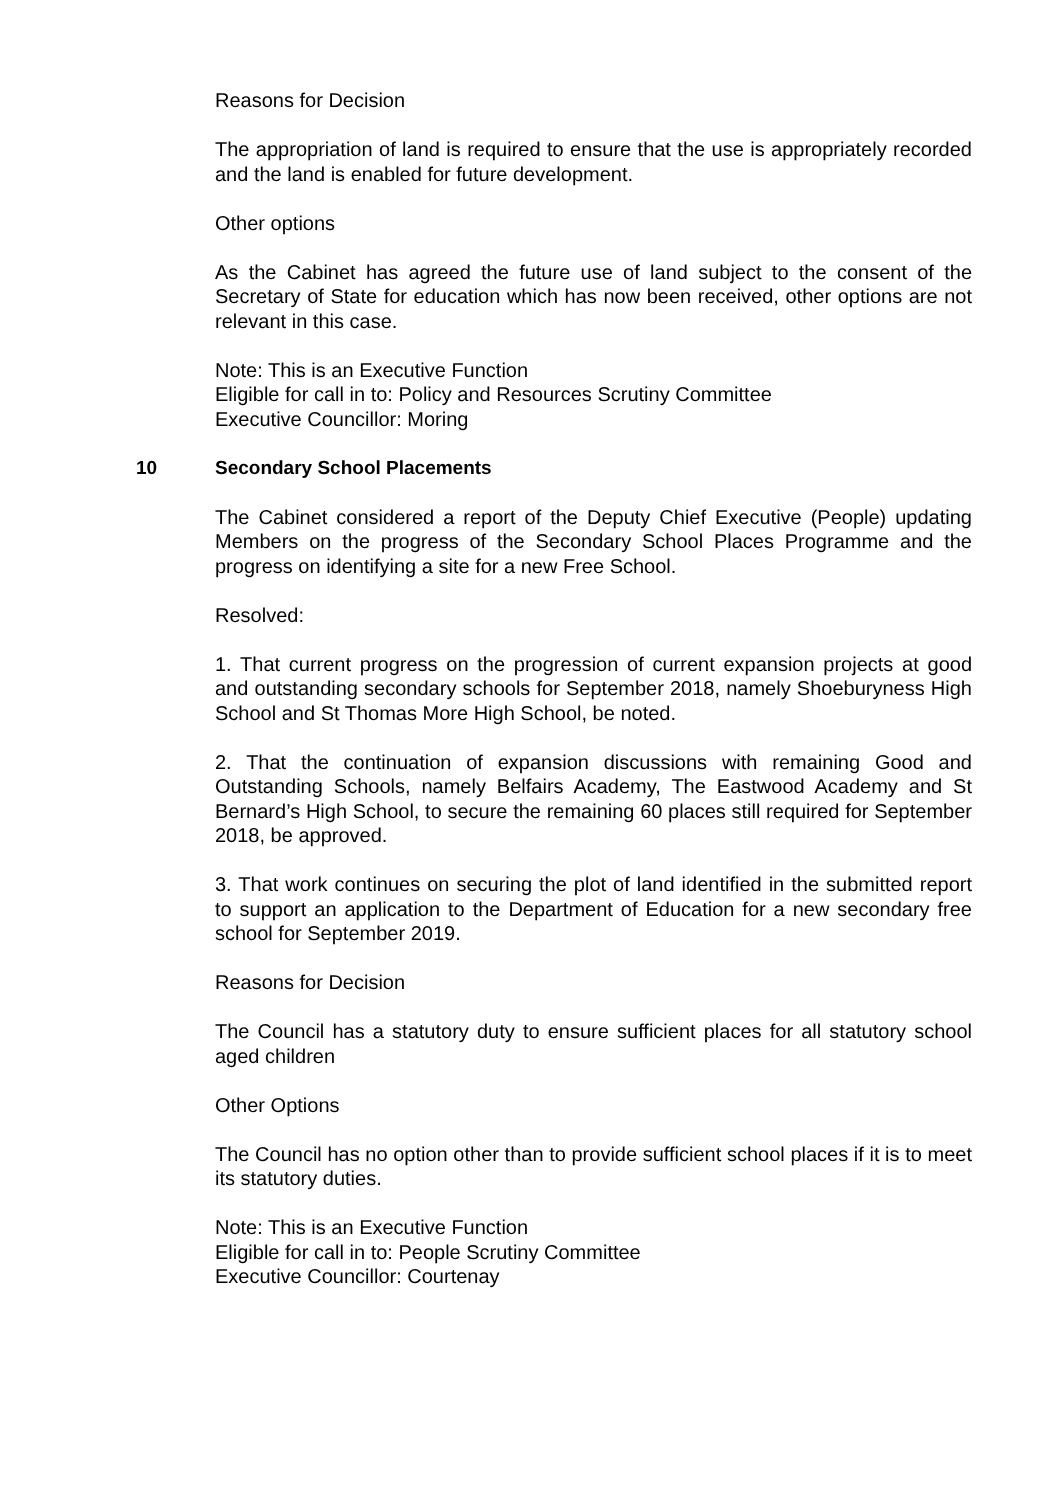Reasons for Decision
The appropriation of land is required to ensure that the use is appropriately recorded and the land is enabled for future development.
Other options
As the Cabinet has agreed the future use of land subject to the consent of the Secretary of State for education which has now been received, other options are not relevant in this case.
Note: This is an Executive Function
Eligible for call in to: Policy and Resources Scrutiny Committee
Executive Councillor: Moring
10 Secondary School Placements
The Cabinet considered a report of the Deputy Chief Executive (People) updating Members on the progress of the Secondary School Places Programme and the progress on identifying a site for a new Free School.
Resolved:
1. That current progress on the progression of current expansion projects at good and outstanding secondary schools for September 2018, namely Shoeburyness High School and St Thomas More High School, be noted.
2. That the continuation of expansion discussions with remaining Good and Outstanding Schools, namely Belfairs Academy, The Eastwood Academy and St Bernard’s High School, to secure the remaining 60 places still required for September 2018, be approved.
3. That work continues on securing the plot of land identified in the submitted report to support an application to the Department of Education for a new secondary free school for September 2019.
Reasons for Decision
The Council has a statutory duty to ensure sufficient places for all statutory school aged children
Other Options
The Council has no option other than to provide sufficient school places if it is to meet its statutory duties.
Note: This is an Executive Function
Eligible for call in to: People Scrutiny Committee
Executive Councillor: Courtenay